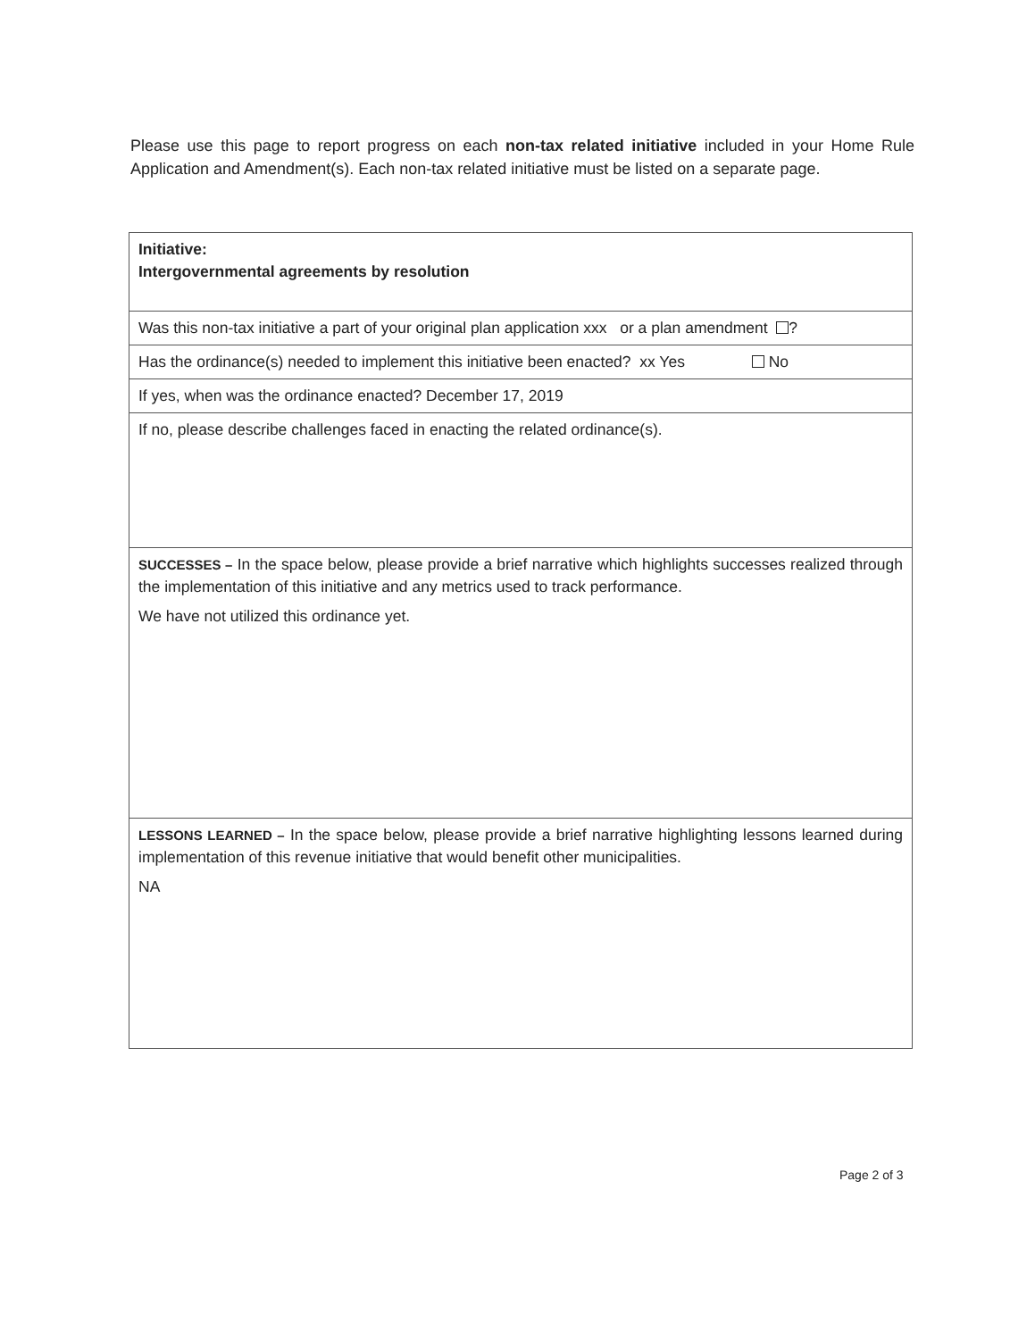Please use this page to report progress on each non-tax related initiative included in your Home Rule Application and Amendment(s). Each non-tax related initiative must be listed on a separate page.
| Initiative: Intergovernmental agreements by resolution |
| Was this non-tax initiative a part of your original plan application xxx or a plan amendment ? |
| Has the ordinance(s) needed to implement this initiative been enacted? xx Yes No |
| If yes, when was the ordinance enacted? December 17, 2019 |
| If no, please describe challenges faced in enacting the related ordinance(s). |
| SUCCESSES – In the space below, please provide a brief narrative which highlights successes realized through the implementation of this initiative and any metrics used to track performance. We have not utilized this ordinance yet. |
| LESSONS LEARNED – In the space below, please provide a brief narrative highlighting lessons learned during implementation of this revenue initiative that would benefit other municipalities. NA |
Page 2 of 3